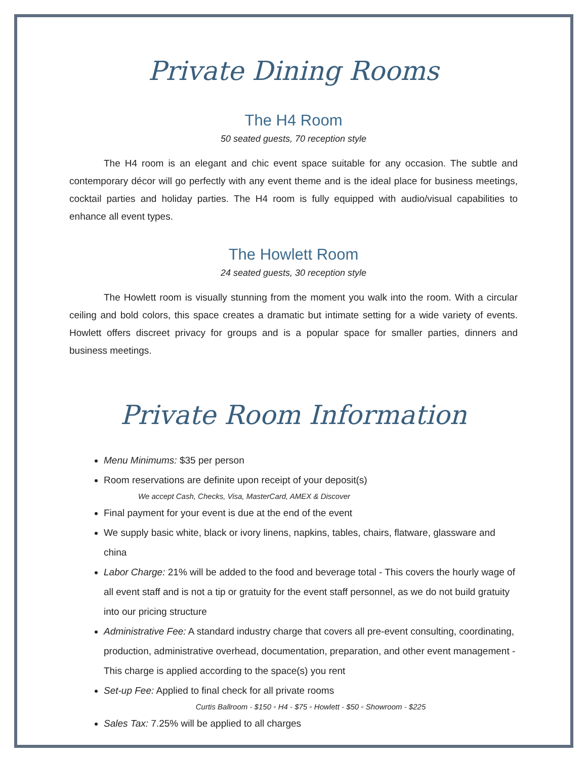Private Dining Rooms
The H4 Room
50 seated guests, 70 reception style
The H4 room is an elegant and chic event space suitable for any occasion. The subtle and contemporary décor will go perfectly with any event theme and is the ideal place for business meetings, cocktail parties and holiday parties. The H4 room is fully equipped with audio/visual capabilities to enhance all event types.
The Howlett Room
24 seated guests, 30 reception style
The Howlett room is visually stunning from the moment you walk into the room. With a circular ceiling and bold colors, this space creates a dramatic but intimate setting for a wide variety of events. Howlett offers discreet privacy for groups and is a popular space for smaller parties, dinners and business meetings.
Private Room Information
Menu Minimums: $35 per person
Room reservations are definite upon receipt of your deposit(s)
We accept Cash, Checks, Visa, MasterCard, AMEX & Discover
Final payment for your event is due at the end of the event
We supply basic white, black or ivory linens, napkins, tables, chairs, flatware, glassware and china
Labor Charge: 21% will be added to the food and beverage total - This covers the hourly wage of all event staff and is not a tip or gratuity for the event staff personnel, as we do not build gratuity into our pricing structure
Administrative Fee: A standard industry charge that covers all pre-event consulting, coordinating, production, administrative overhead, documentation, preparation, and other event management - This charge is applied according to the space(s) you rent
Set-up Fee: Applied to final check for all private rooms
Curtis Ballroom - $150 ◦ H4 - $75 ◦ Howlett - $50 ◦ Showroom - $225
Sales Tax: 7.25% will be applied to all charges